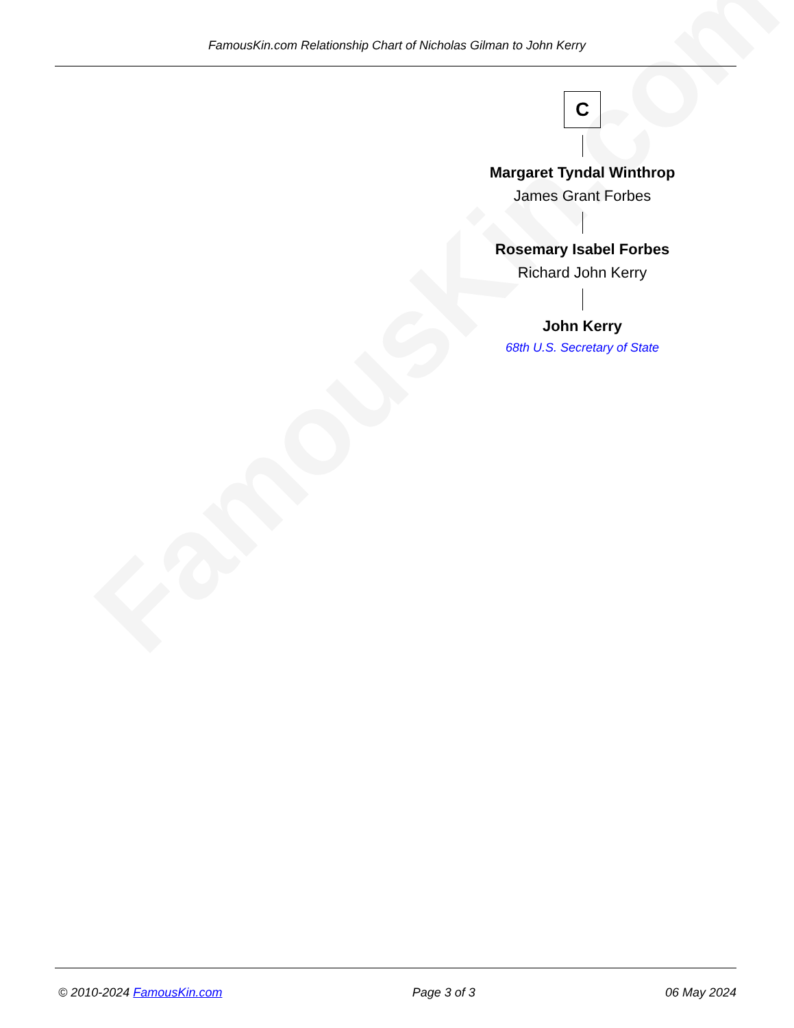FamousKin.com
FamousKin.com Relationship Chart of Nicholas Gilman to John Kerry
C
Margaret Tyndal Winthrop
James Grant Forbes
Rosemary Isabel Forbes
Richard John Kerry
John Kerry
68th U.S. Secretary of State
© 2010-2024 FamousKin.com Page 3 of 3 06 May 2024